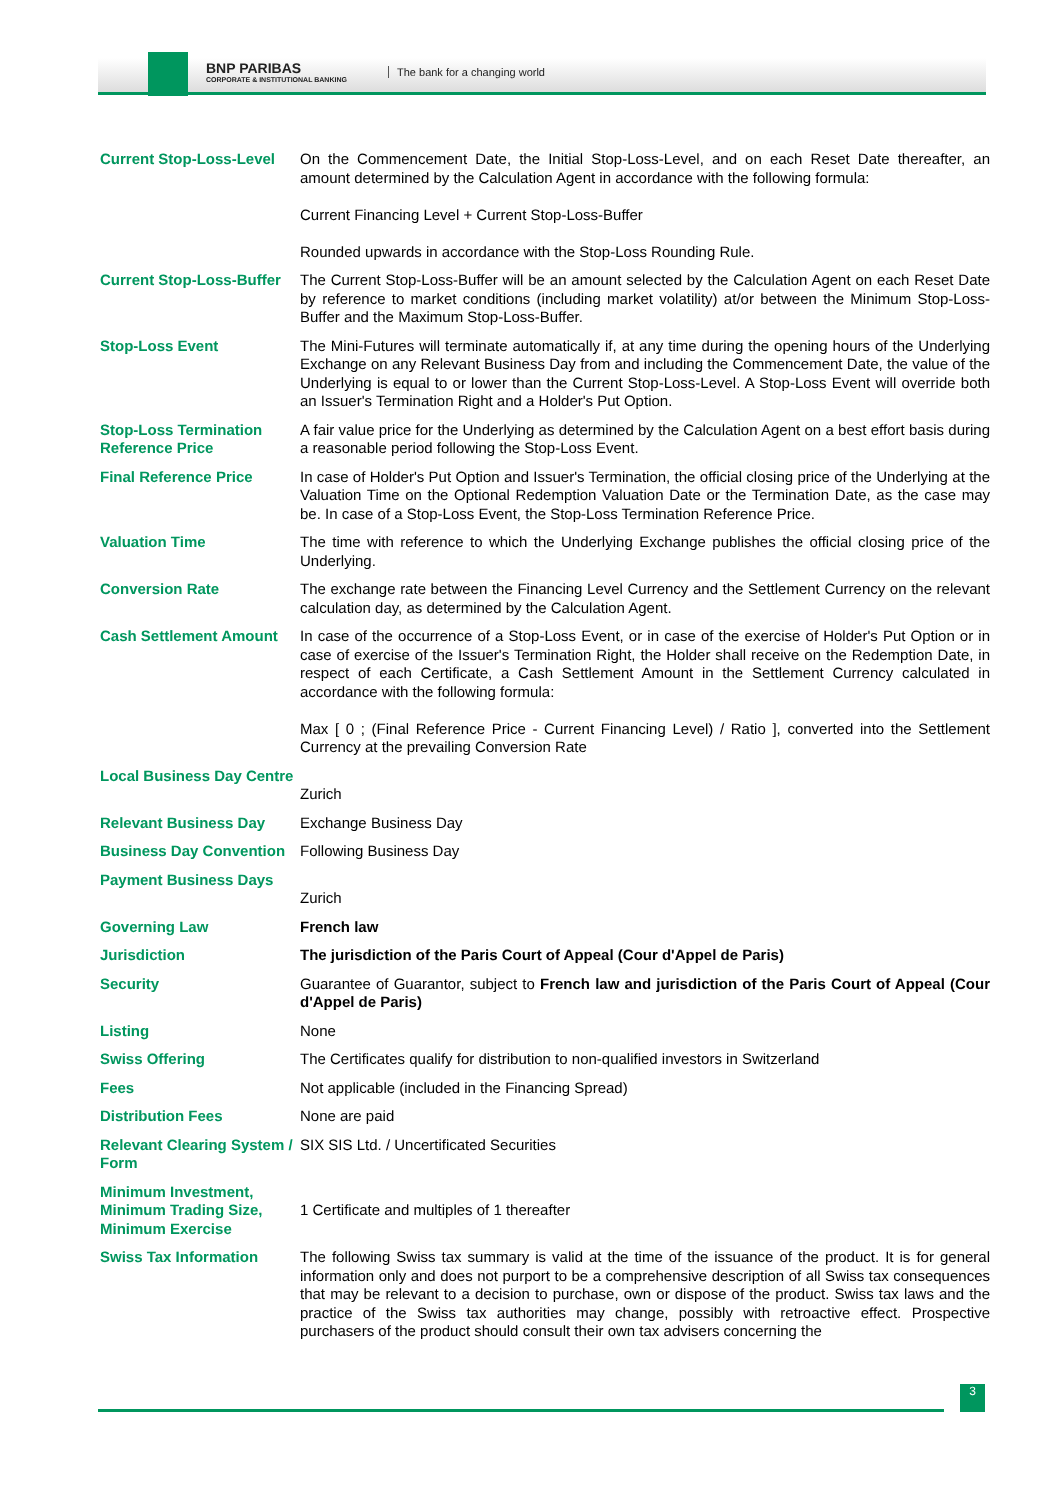BNP PARIBAS
CORPORATE & INSTITUTIONAL BANKING
The bank for a changing world
| Current Stop-Loss-Level | On the Commencement Date, the Initial Stop-Loss-Level, and on each Reset Date thereafter, an amount determined by the Calculation Agent in accordance with the following formula: Current Financing Level + Current Stop-Loss-Buffer Rounded upwards in accordance with the Stop-Loss Rounding Rule. |
| Current Stop-Loss-Buffer | The Current Stop-Loss-Buffer will be an amount selected by the Calculation Agent on each Reset Date by reference to market conditions (including market volatility) at/or between the Minimum Stop-Loss-Buffer and the Maximum Stop-Loss-Buffer. |
| Stop-Loss Event | The Mini-Futures will terminate automatically if, at any time during the opening hours of the Underlying Exchange on any Relevant Business Day from and including the Commencement Date, the value of the Underlying is equal to or lower than the Current Stop-Loss-Level. A Stop-Loss Event will override both an Issuer's Termination Right and a Holder's Put Option. |
| Stop-Loss Termination Reference Price | A fair value price for the Underlying as determined by the Calculation Agent on a best effort basis during a reasonable period following the Stop-Loss Event. |
| Final Reference Price | In case of Holder's Put Option and Issuer's Termination, the official closing price of the Underlying at the Valuation Time on the Optional Redemption Valuation Date or the Termination Date, as the case may be. In case of a Stop-Loss Event, the Stop-Loss Termination Reference Price. |
| Valuation Time | The time with reference to which the Underlying Exchange publishes the official closing price of the Underlying. |
| Conversion Rate | The exchange rate between the Financing Level Currency and the Settlement Currency on the relevant calculation day, as determined by the Calculation Agent. |
| Cash Settlement Amount | In case of the occurrence of a Stop-Loss Event, or in case of the exercise of Holder's Put Option or in case of exercise of the Issuer's Termination Right, the Holder shall receive on the Redemption Date, in respect of each Certificate, a Cash Settlement Amount in the Settlement Currency calculated in accordance with the following formula: Max [ 0 ; (Final Reference Price - Current Financing Level) / Ratio ], converted into the Settlement Currency at the prevailing Conversion Rate |
| Local Business Day Centre | Zurich |
| Relevant Business Day | Exchange Business Day |
| Business Day Convention | Following Business Day |
| Payment Business Days | Zurich |
| Governing Law | French law |
| Jurisdiction | The jurisdiction of the Paris Court of Appeal (Cour d'Appel de Paris) |
| Security | Guarantee of Guarantor, subject to French law and jurisdiction of the Paris Court of Appeal (Cour d'Appel de Paris) |
| Listing | None |
| Swiss Offering | The Certificates qualify for distribution to non-qualified investors in Switzerland |
| Fees | Not applicable (included in the Financing Spread) |
| Distribution Fees | None are paid |
| Relevant Clearing System / Form | SIX SIS Ltd. / Uncertificated Securities |
| Minimum Investment, Minimum Trading Size, Minimum Exercise | 1 Certificate and multiples of 1 thereafter |
| Swiss Tax Information | The following Swiss tax summary is valid at the time of the issuance of the product. It is for general information only and does not purport to be a comprehensive description of all Swiss tax consequences that may be relevant to a decision to purchase, own or dispose of the product. Swiss tax laws and the practice of the Swiss tax authorities may change, possibly with retroactive effect. Prospective purchasers of the product should consult their own tax advisers concerning the |
3